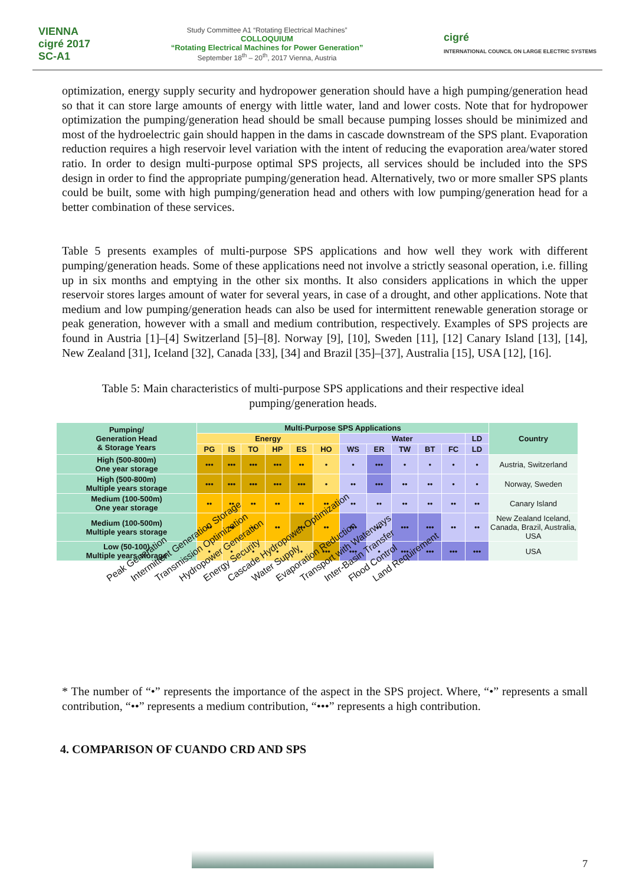VIENNA
cigré 2017
SC-A1
Study Committee A1 “Rotating Electrical Machines”
COLLOQUIUM
“Rotating Electrical Machines for Power Generation”
September 18<sup>th</sup> – 20<sup>th</sup>, 2017 Vienna, Austria
cigré
INTERNATIONAL COUNCIL ON LARGE ELECTRIC SYSTEMS
optimization, energy supply security and hydropower generation should have a high pumping/generation head so that it can store large amounts of energy with little water, land and lower costs. Note that for hydropower optimization the pumping/generation head should be small because pumping losses should be minimized and most of the hydroelectric gain should happen in the dams in cascade downstream of the SPS plant. Evaporation reduction requires a high reservoir level variation with the intent of reducing the evaporation area/water stored ratio. In order to design multi-purpose optimal SPS projects, all services should be included into the SPS design in order to find the appropriate pumping/generation head. Alternatively, two or more smaller SPS plants could be built, some with high pumping/generation head and others with low pumping/generation head for a better combination of these services.
Table 5 presents examples of multi-purpose SPS applications and how well they work with different pumping/generation heads. Some of these applications need not involve a strictly seasonal operation, i.e. filling up in six months and emptying in the other six months. It also considers applications in which the upper reservoir stores larges amount of water for several years, in case of a drought, and other applications. Note that medium and low pumping/generation heads can also be used for intermittent renewable generation storage or peak generation, however with a small and medium contribution, respectively. Examples of SPS projects are found in Austria [1]–[4] Switzerland [5]–[8]. Norway [9], [10], Sweden [11], [12] Canary Island [13], [14], New Zealand [31], Iceland [32], Canada [33], [34] and Brazil [35]–[37], Australia [15], USA [12], [16].
Table 5: Main characteristics of multi-purpose SPS applications and their respective ideal pumping/generation heads.
| Pumping/ Generation Head & Storage Years | Multi-Purpose SPS Applications | | | | | | | | | | | | Country |
| --- | --- | --- | --- | --- | --- | --- | --- | --- | --- | --- | --- | --- | --- |
| | Energy | | | | | | Water | | | | | LD | |
| | PG | IS | TO | HP | ES | HO | WS | ER | TW | BT | FC | LD | |
| High (500-800m) One year storage | ••• | ••• | ••• | ••• | •• | • | • | ••• | • | • | • | • | Austria, Switzerland |
| High (500-800m) Multiple years storage | ••• | ••• | ••• | ••• | ••• | • | •• | ••• | •• | •• | • | • | Norway, Sweden |
| Medium (100-500m) One year storage | •• | •• | •• | •• | •• | •• | •• | •• | •• | •• | •• | •• | Canary Island |
| Medium (100-500m) Multiple years storage | •• | •• | •• | •• | ••• | •• | ••• | •• | ••• | ••• | •• | •• | New Zealand Iceland, Canada, Brazil, Australia, USA |
| Low (50-100) Multiple years storage | • | • | • | • | • | ••• | ••• | • | ••• | ••• | ••• | ••• | USA |
Peak Generation Intermittent Generation Storage Transmission Optimization Hydropower Generation Energy Security Cascade Hydropower Optimization Water Supply Evaporation Reduction Transport with Waterways Inter-Basin Transfer Flood Control Land Requirement
* The number of “•” represents the importance of the aspect in the SPS project. Where, “•” represents a small contribution, “••” represents a medium contribution, “•••” represents a high contribution.
4. COMPARISON OF CUANDO CRD AND SPS
7